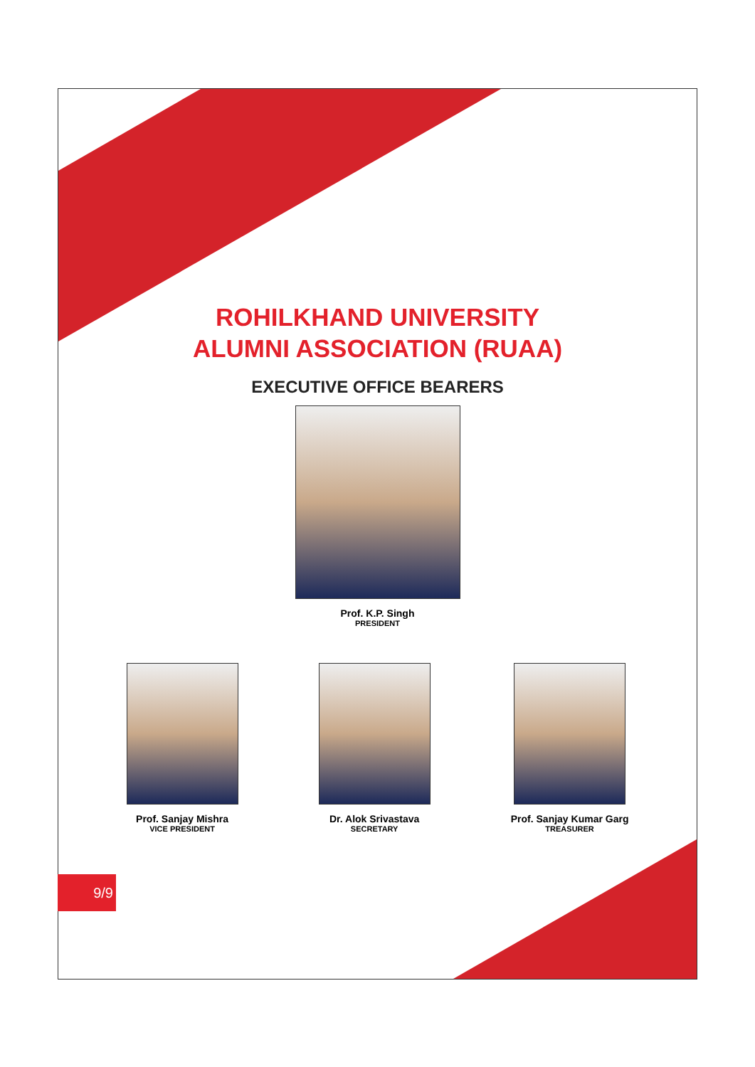ROHILKHAND UNIVERSITY
ALUMNI ASSOCIATION (RUAA)
EXECUTIVE OFFICE BEARERS
Prof. K.P. Singh
PRESIDENT
Prof. Sanjay Mishra
VICE PRESIDENT
Dr. Alok Srivastava
SECRETARY
Prof. Sanjay Kumar Garg
TREASURER
9/9